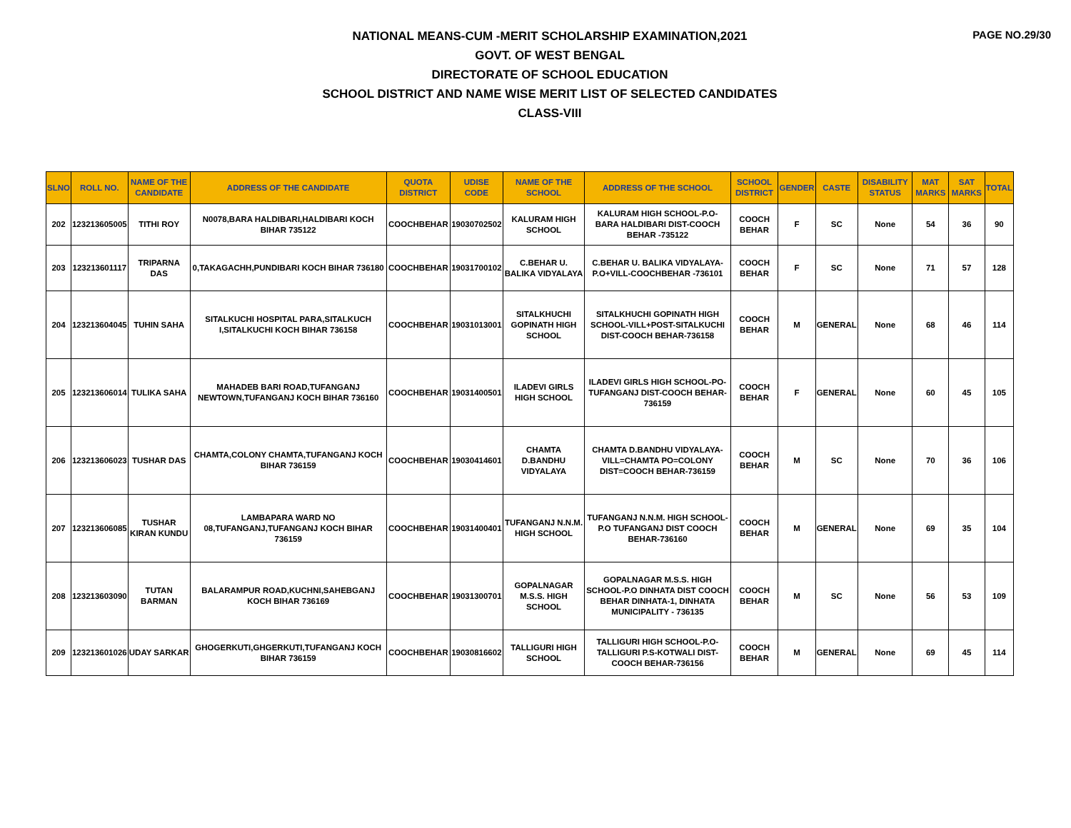PAGE NO.29/30
NATIONAL MEANS-CUM -MERIT SCHOLARSHIP EXAMINATION,2021
GOVT. OF WEST BENGAL
DIRECTORATE OF SCHOOL EDUCATION
SCHOOL DISTRICT AND NAME WISE MERIT LIST OF SELECTED CANDIDATES
CLASS-VIII
| SLNO | ROLL NO. | NAME OF THE CANDIDATE | ADDRESS OF THE CANDIDATE | QUOTA DISTRICT | UDISE CODE | NAME OF THE SCHOOL | ADDRESS OF THE SCHOOL | SCHOOL DISTRICT | GENDER | CASTE | DISABILITY STATUS | MAT MARKS | SAT MARKS | TOTAL |
| --- | --- | --- | --- | --- | --- | --- | --- | --- | --- | --- | --- | --- | --- | --- |
| 202 | 123213605005 | TITHI ROY | N0078,BARA HALDIBARI,HALDIBARI KOCH BIHAR 735122 | COOCHBEHAR | 19030702502 | KALURAM HIGH SCHOOL | KALURAM HIGH SCHOOL-P.O- BARA HALDIBARI DIST-COOCH BEHAR -735122 | COOCH BEHAR | F | SC | None | 54 | 36 | 90 |
| 203 | 123213601117 | TRIPARNA DAS | 0,TAKAGACHH,PUNDIBARI KOCH BIHAR 736180 | COOCHBEHAR | 19031700102 | C.BEHAR U. BALIKA VIDYALAYA | C.BEHAR U. BALIKA VIDYALAYA-P.O+VILL-COOCHBEHAR -736101 | COOCH BEHAR | F | SC | None | 71 | 57 | 128 |
| 204 | 123213604045 | TUHIN SAHA | SITALKUCHI HOSPITAL PARA,SITALKUCH I,SITALKUCHI KOCH BIHAR 736158 | COOCHBEHAR | 19031013001 | SITALKHUCHI GOPINATH HIGH SCHOOL | SITALKHUCHI GOPINATH HIGH SCHOOL-VILL+POST-SITALKUCHI DIST-COOCH BEHAR-736158 | COOCH BEHAR | M | GENERAL | None | 68 | 46 | 114 |
| 205 | 123213606014 | TULIKA SAHA | MAHADEB BARI ROAD,TUFANGANJ NEWTOWN,TUFANGANJ KOCH BIHAR 736160 | COOCHBEHAR | 19031400501 | ILADEVI GIRLS HIGH SCHOOL | ILADEVI GIRLS HIGH SCHOOL-PO-TUFANGANJ DIST-COOCH BEHAR-736159 | COOCH BEHAR | F | GENERAL | None | 60 | 45 | 105 |
| 206 | 123213606023 | TUSHAR DAS | CHAMTA,COLONY CHAMTA,TUFANGANJ KOCH BIHAR 736159 | COOCHBEHAR | 19030414601 | CHAMTA D.BANDHU VIDYALAYA | CHAMTA D.BANDHU VIDYALAYA-VILL=CHAMTA PO=COLONY DIST=COOCH BEHAR-736159 | COOCH BEHAR | M | SC | None | 70 | 36 | 106 |
| 207 | 123213606085 | TUSHAR KIRAN KUNDU | LAMBAPARA WARD NO 08,TUFANGANJ,TUFANGANJ KOCH BIHAR 736159 | COOCHBEHAR | 19031400401 | TUFANGANJ N.N.M. HIGH SCHOOL | TUFANGANJ N.N.M. HIGH SCHOOL-P.O TUFANGANJ DIST COOCH BEHAR-736160 | COOCH BEHAR | M | GENERAL | None | 69 | 35 | 104 |
| 208 | 123213603090 | TUTAN BARMAN | BALARAMPUR ROAD,KUCHNI,SAHEBGANJ KOCH BIHAR 736169 | COOCHBEHAR | 19031300701 | GOPALNAGAR M.S.S. HIGH SCHOOL | GOPALNAGAR M.S.S. HIGH SCHOOL-P.O DINHATA DIST COOCH BEHAR DINHATA-1, DINHATA MUNICIPALITY - 736135 | COOCH BEHAR | M | SC | None | 56 | 53 | 109 |
| 209 | 123213601026 | UDAY SARKAR | GHOGERKUTI,GHGERKUTI,TUFANGANJ KOCH BIHAR 736159 | COOCHBEHAR | 19030816602 | TALLIGURI HIGH SCHOOL | TALLIGURI HIGH SCHOOL-P.O-TALLIGURI P.S-KOTWALI DIST-COOCH BEHAR-736156 | COOCH BEHAR | M | GENERAL | None | 69 | 45 | 114 |